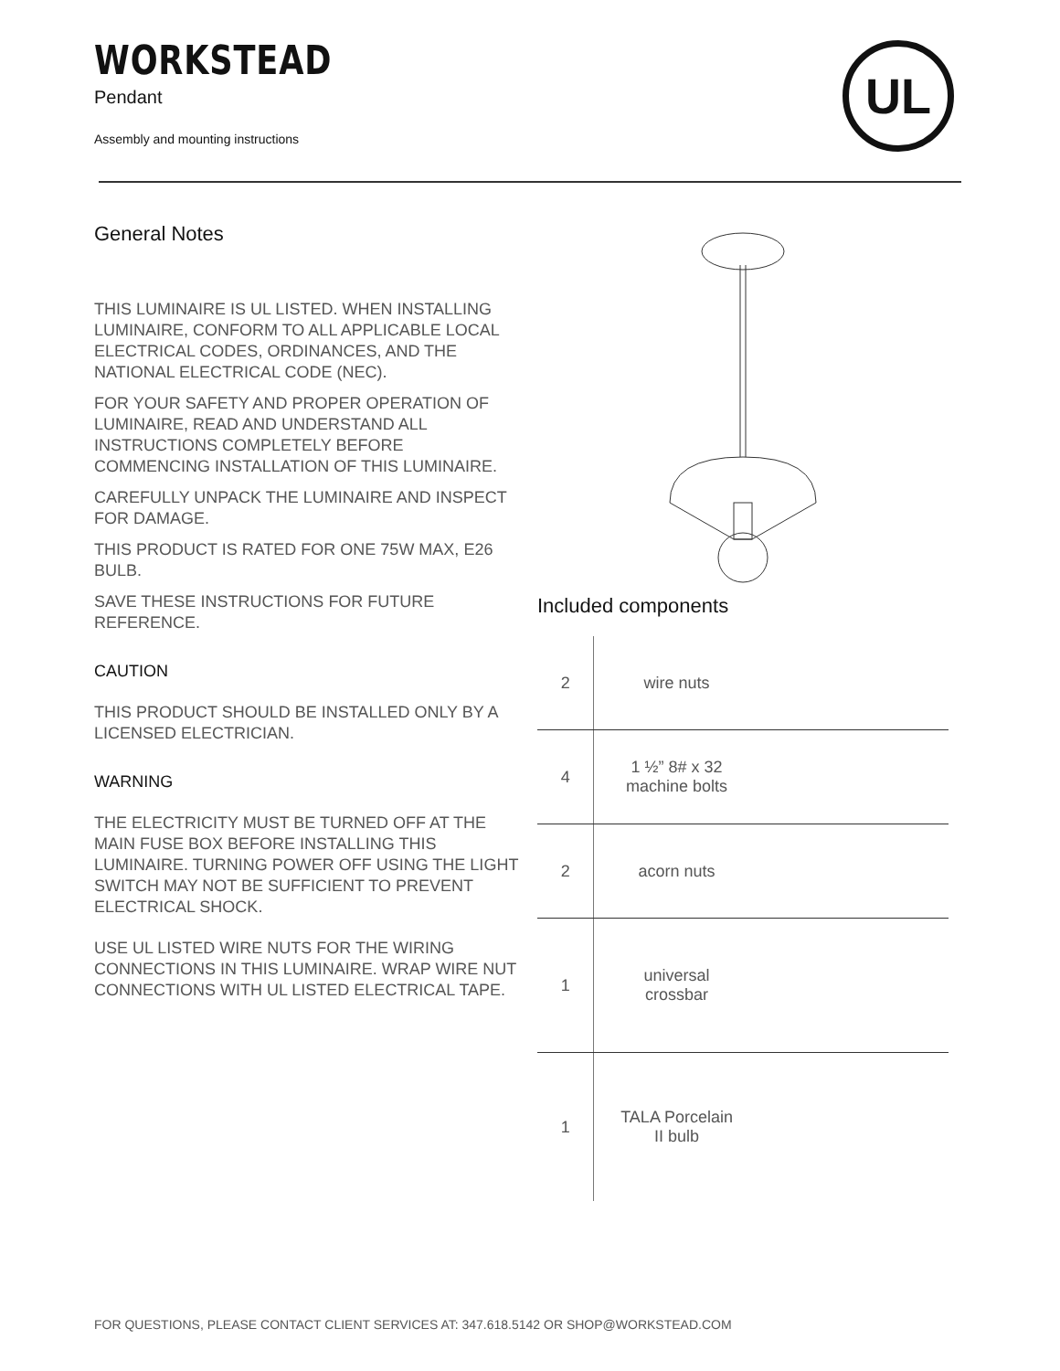WORKSTEAD
Pendant
Assembly and mounting instructions
UL
General Notes
THIS LUMINAIRE IS UL LISTED. WHEN INSTALLING LUMINAIRE, CONFORM TO ALL APPLICABLE LOCAL ELECTRICAL CODES, ORDINANCES, AND THE NATIONAL ELECTRICAL CODE (NEC).
FOR YOUR SAFETY AND PROPER OPERATION OF LUMINAIRE, READ AND UNDERSTAND ALL INSTRUCTIONS COMPLETELY BEFORE COMMENCING INSTALLATION OF THIS LUMINAIRE.
CAREFULLY UNPACK THE LUMINAIRE AND INSPECT FOR DAMAGE.
THIS PRODUCT IS RATED FOR ONE 75W MAX, E26 BULB.
SAVE THESE INSTRUCTIONS FOR FUTURE REFERENCE.
CAUTION
THIS PRODUCT SHOULD BE INSTALLED ONLY BY A LICENSED ELECTRICIAN.
WARNING
THE ELECTRICITY MUST BE TURNED OFF AT THE MAIN FUSE BOX BEFORE INSTALLING THIS LUMINAIRE. TURNING POWER OFF USING THE LIGHT SWITCH MAY NOT BE SUFFICIENT TO PREVENT ELECTRICAL SHOCK.
USE UL LISTED WIRE NUTS FOR THE WIRING CONNECTIONS IN THIS LUMINAIRE. WRAP WIRE NUT CONNECTIONS WITH UL LISTED ELECTRICAL TAPE.
Included components
| 2 | wire nuts | |
| 4 | 1 ½” 8# x 32 machine bolts | |
| 2 | acorn nuts | |
| 1 | universal crossbar | |
| 1 | TALA Porcelain II bulb | |
FOR QUESTIONS, PLEASE CONTACT CLIENT SERVICES AT: 347.618.5142 OR SHOP@WORKSTEAD.COM